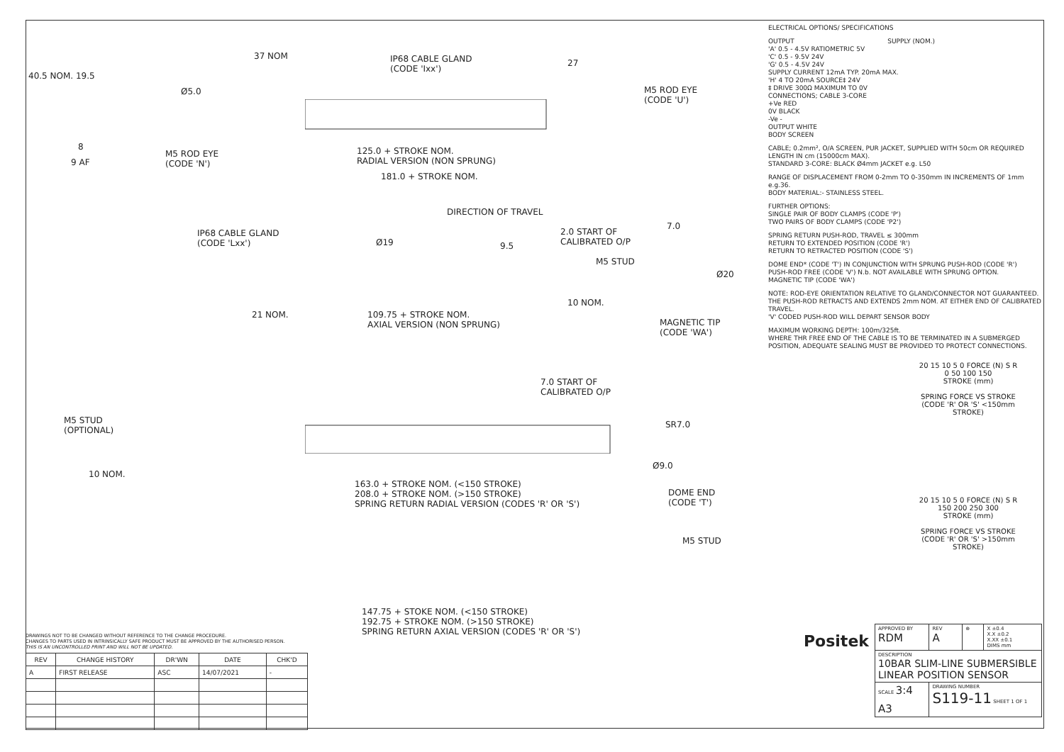40.5 NOM. 19.5
8
9 AF
37 NOM
IP68 CABLE GLAND
(CODE 'Ixx')
27
M5 ROD EYE
(CODE 'U')
Ø5.0
M5 ROD EYE
(CODE 'N')
125.0 + STROKE NOM.
RADIAL VERSION (NON SPRUNG)
181.0 + STROKE NOM.
DIRECTION OF TRAVEL
IP68 CABLE GLAND
(CODE 'Lxx')
Ø19 9.5
2.0 START OF
CALIBRATED O/P
M5 STUD
7.0
Ø20
10 NOM.
21 NOM.
109.75 + STROKE NOM.
AXIAL VERSION (NON SPRUNG)
MAGNETIC TIP
(CODE 'WA')
M5 STUD
(OPTIONAL)
10 NOM.
7.0 START OF
CALIBRATED O/P
SR7.0
Ø9.0
163.0 + STROKE NOM. (<150 STROKE)
208.0 + STROKE NOM. (>150 STROKE)
SPRING RETURN RADIAL VERSION (CODES 'R' OR 'S')
DOME END
(CODE 'T')
M5 STUD
147.75 + STOKE NOM. (<150 STROKE)
192.75 + STROKE NOM. (>150 STROKE)
SPRING RETURN AXIAL VERSION (CODES 'R' OR 'S')
ELECTRICAL OPTIONS/ SPECIFICATIONS
OUTPUT SUPPLY (NOM.)
'A' 0.5 - 4.5V RATIOMETRIC 5V
'C' 0.5 - 9.5V 24V
'G' 0.5 - 4.5V 24V
SUPPLY CURRENT 12mA TYP. 20mA MAX.
'H' 4 TO 20mA SOURCE‡ 24V
‡ DRIVE 300Ω MAXIMUM TO 0V
CONNECTIONS; CABLE 3-CORE
+Ve RED
0V BLACK
-Ve -
OUTPUT WHITE
BODY SCREEN
CABLE; 0.2mm², O/A SCREEN, PUR JACKET, SUPPLIED WITH 50cm OR REQUIRED LENGTH IN cm (15000cm MAX).
STANDARD 3-CORE: BLACK Ø4mm JACKET e.g. L50
RANGE OF DISPLACEMENT FROM 0-2mm TO 0-350mm IN INCREMENTS OF 1mm e.g.36.
BODY MATERIAL:- STAINLESS STEEL.
FURTHER OPTIONS:
SINGLE PAIR OF BODY CLAMPS (CODE 'P')
TWO PAIRS OF BODY CLAMPS (CODE 'P2')
SPRING RETURN PUSH-ROD, TRAVEL ≤ 300mm
RETURN TO EXTENDED POSITION (CODE 'R')
RETURN TO RETRACTED POSITION (CODE 'S')
DOME END* (CODE 'T') IN CONJUNCTION WITH SPRUNG PUSH-ROD (CODE 'R')
PUSH-ROD FREE (CODE 'V') N.b. NOT AVAILABLE WITH SPRUNG OPTION.
MAGNETIC TIP (CODE 'WA')
NOTE: ROD-EYE ORIENTATION RELATIVE TO GLAND/CONNECTOR NOT GUARANTEED.
THE PUSH-ROD RETRACTS AND EXTENDS 2mm NOM. AT EITHER END OF CALIBRATED TRAVEL.
'V' CODED PUSH-ROD WILL DEPART SENSOR BODY
MAXIMUM WORKING DEPTH: 100m/325ft.
WHERE THR FREE END OF THE CABLE IS TO BE TERMINATED IN A SUBMERGED POSITION, ADEQUATE SEALING MUST BE PROVIDED TO PROTECT CONNECTIONS.
20 15 10 5 0 FORCE (N) S R
0 50 100 150
STROKE (mm)
SPRING FORCE VS STROKE
(CODE 'R' OR 'S' <150mm STROKE)
20 15 10 5 0 FORCE (N) S R
150 200 250 300
STROKE (mm)
SPRING FORCE VS STROKE
(CODE 'R' OR 'S' >150mm STROKE)
DRAWINGS NOT TO BE CHANGED WITHOUT REFERENCE TO THE CHANGE PROCEDURE.
CHANGES TO PARTS USED IN INTRINSICALLY SAFE PRODUCT MUST BE APPROVED BY THE AUTHORISED PERSON.
THIS IS AN UNCONTROLLED PRINT AND WILL NOT BE UPDATED.
| REV | CHANGE HISTORY | DR'WN | DATE | CHK'D |
| --- | --- | --- | --- | --- |
| A | FIRST RELEASE | ASC | 14/07/2021 | - |
Positek
| APPROVED BY RDM | REV A | ⊕ | X ±0.4 X.X ±0.2 X.XX ±0.1 DIMS mm |
| DESCRIPTION 10BAR SLIM-LINE SUBMERSIBLE LINEAR POSITION SENSOR | | | |
| SCALE 3:4 A3 | DRAWING NUMBER S119-11 SHEET 1 OF 1 | | |